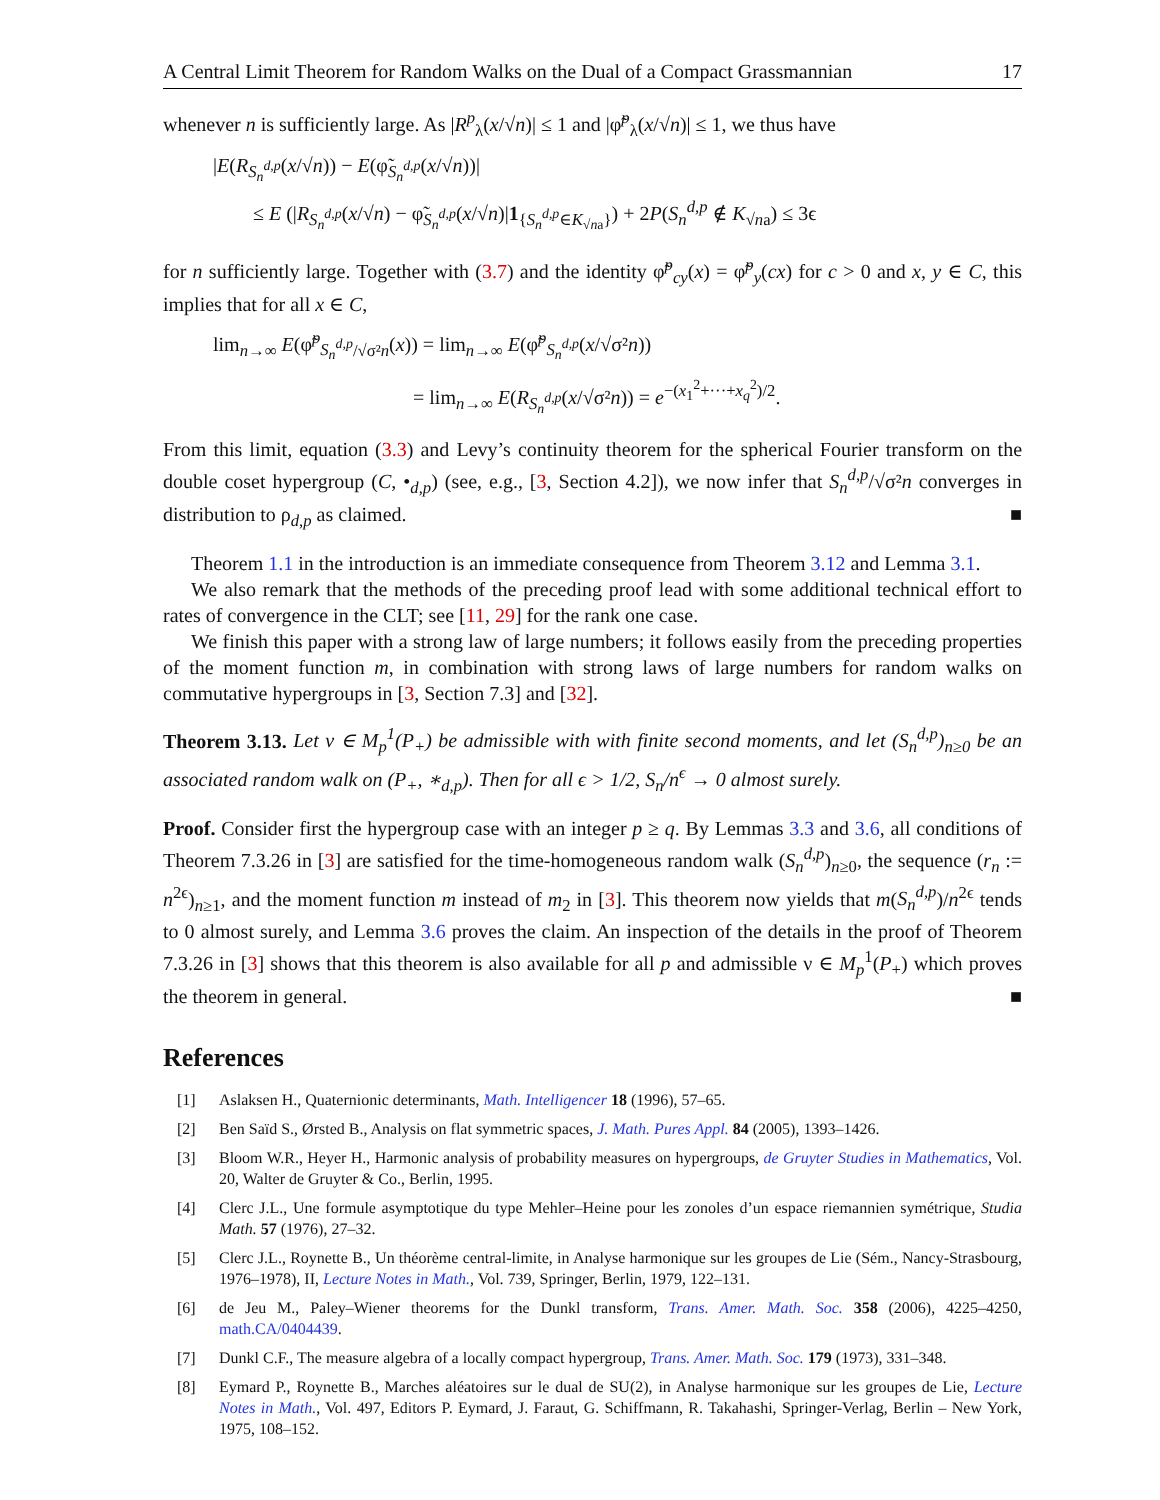A Central Limit Theorem for Random Walks on the Dual of a Compact Grassmannian 17
whenever n is sufficiently large. As |R<sup>p</sup><sub>λ</sub>(x/√n)| ≤ 1 and |φ̃<sup>p</sup><sub>λ</sub>(x/√n)| ≤ 1, we thus have
|E(R<sub>S<sub>n</sub><sup>d,p</sup></sub>(x/√n)) − E(φ̃<sub>S<sub>n</sub><sup>d,p</sup></sub>(x/√n))|
≤ E (|R<sub>S<sub>n</sub><sup>d,p</sup></sub>(x/√n) − φ̃<sub>S<sub>n</sub><sup>d,p</sup></sub>(x/√n)|1<sub>{S<sub>n</sub><sup>d,p</sup>∈K<sub>√na</sub>}</sub>) + 2P(S<sub>n</sub><sup>d,p</sup> ∉ K<sub>√na</sub>) ≤ 3ϵ
for n sufficiently large. Together with (3.7) and the identity φ̃<sup>p</sup><sub>cy</sub>(x) = φ̃<sup>p</sup><sub>y</sub>(cx) for c > 0 and x, y ∈ C, this implies that for all x ∈ C,
lim<sub>n→∞</sub> E(φ̃<sup>p</sup><sub>S<sub>n</sub><sup>d,p</sup>/√σ²n</sub>(x)) = lim<sub>n→∞</sub> E(φ̃<sup>p</sup><sub>S<sub>n</sub><sup>d,p</sup></sub>(x/√σ²n))
= lim<sub>n→∞</sub> E(R<sub>S<sub>n</sub><sup>d,p</sup></sub>(x/√σ²n)) = e<sup>−(x<sub>1</sub><sup>2</sup>+···+x<sub>q</sub><sup>2</sup>)/2</sup>.
From this limit, equation (3.3) and Levy’s continuity theorem for the spherical Fourier transform on the double coset hypergroup (C, •<sub>d,p</sub>) (see, e.g., [3, Section 4.2]), we now infer that S<sub>n</sub><sup>d,p</sup>/√σ²n converges in distribution to ρ<sub>d,p</sub> as claimed. ■
Theorem 1.1 in the introduction is an immediate consequence from Theorem 3.12 and Lemma 3.1.
We also remark that the methods of the preceding proof lead with some additional technical effort to rates of convergence in the CLT; see [11, 29] for the rank one case.
We finish this paper with a strong law of large numbers; it follows easily from the preceding properties of the moment function m, in combination with strong laws of large numbers for random walks on commutative hypergroups in [3, Section 7.3] and [32].
Theorem 3.13. Let ν ∈ M<sub>p</sub><sup>1</sup>(P<sub>+</sub>) be admissible with with finite second moments, and let (S<sub>n</sub><sup>d,p</sup>)<sub>n≥0</sub> be an associated random walk on (P<sub>+</sub>, ∗<sub>d,p</sub>). Then for all ϵ > 1/2, S<sub>n</sub>/n<sup>ϵ</sup> → 0 almost surely.
Proof. Consider first the hypergroup case with an integer p ≥ q. By Lemmas 3.3 and 3.6, all conditions of Theorem 7.3.26 in [3] are satisfied for the time-homogeneous random walk (S<sub>n</sub><sup>d,p</sup>)<sub>n≥0</sub>, the sequence (r<sub>n</sub> := n<sup>2ϵ</sup>)<sub>n≥1</sub>, and the moment function m instead of m<sub>2</sub> in [3]. This theorem now yields that m(S<sub>n</sub><sup>d,p</sup>)/n<sup>2ϵ</sup> tends to 0 almost surely, and Lemma 3.6 proves the claim. An inspection of the details in the proof of Theorem 7.3.26 in [3] shows that this theorem is also available for all p and admissible ν ∈ M<sub>p</sub><sup>1</sup>(P<sub>+</sub>) which proves the theorem in general. ■
References
[1] Aslaksen H., Quaternionic determinants, Math. Intelligencer 18 (1996), 57–65.
[2] Ben Saïd S., Ørsted B., Analysis on flat symmetric spaces, J. Math. Pures Appl. 84 (2005), 1393–1426.
[3] Bloom W.R., Heyer H., Harmonic analysis of probability measures on hypergroups, de Gruyter Studies in Mathematics, Vol. 20, Walter de Gruyter & Co., Berlin, 1995.
[4] Clerc J.L., Une formule asymptotique du type Mehler–Heine pour les zonoles d’un espace riemannien symétrique, Studia Math. 57 (1976), 27–32.
[5] Clerc J.L., Roynette B., Un théorème central-limite, in Analyse harmonique sur les groupes de Lie (Sém., Nancy-Strasbourg, 1976–1978), II, Lecture Notes in Math., Vol. 739, Springer, Berlin, 1979, 122–131.
[6] de Jeu M., Paley–Wiener theorems for the Dunkl transform, Trans. Amer. Math. Soc. 358 (2006), 4225–4250, math.CA/0404439.
[7] Dunkl C.F., The measure algebra of a locally compact hypergroup, Trans. Amer. Math. Soc. 179 (1973), 331–348.
[8] Eymard P., Roynette B., Marches aléatoires sur le dual de SU(2), in Analyse harmonique sur les groupes de Lie, Lecture Notes in Math., Vol. 497, Editors P. Eymard, J. Faraut, G. Schiffmann, R. Takahashi, Springer-Verlag, Berlin – New York, 1975, 108–152.